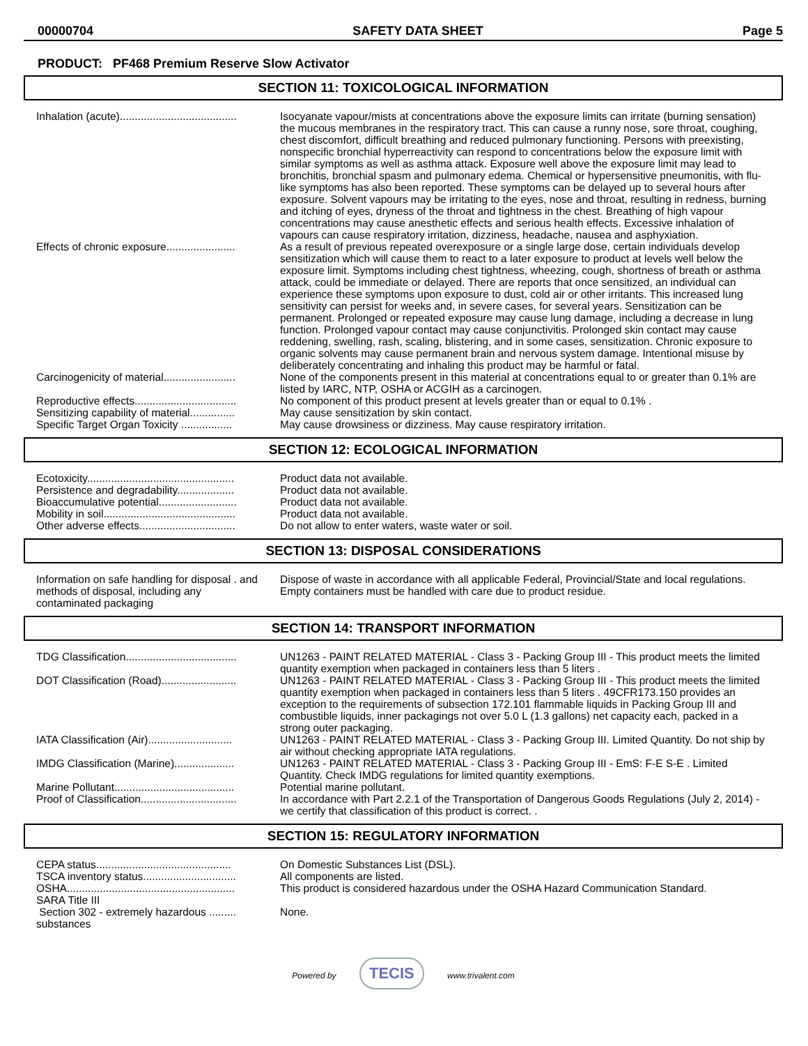00000704 SAFETY DATA SHEET Page 5
PRODUCT: PF468 Premium Reserve Slow Activator
SECTION 11: TOXICOLOGICAL INFORMATION
| Inhalation (acute)....................................... | Isocyanate vapour/mists at concentrations above the exposure limits can irritate (burning sensation) the mucous membranes in the respiratory tract. This can cause a runny nose, sore throat, coughing, chest discomfort, difficult breathing and reduced pulmonary functioning. Persons with preexisting, nonspecific bronchial hyperreactivity can respond to concentrations below the exposure limit with similar symptoms as well as asthma attack. Exposure well above the exposure limit may lead to bronchitis, bronchial spasm and pulmonary edema. Chemical or hypersensitive pneumonitis, with flu-like symptoms has also been reported. These symptoms can be delayed up to several hours after exposure. Solvent vapours may be irritating to the eyes, nose and throat, resulting in redness, burning and itching of eyes, dryness of the throat and tightness in the chest. Breathing of high vapour concentrations may cause anesthetic effects and serious health effects. Excessive inhalation of vapours can cause respiratory irritation, dizziness, headache, nausea and asphyxiation. |
| Effects of chronic exposure....................... | As a result of previous repeated overexposure or a single large dose, certain individuals develop sensitization which will cause them to react to a later exposure to product at levels well below the exposure limit. Symptoms including chest tightness, wheezing, cough, shortness of breath or asthma attack, could be immediate or delayed. There are reports that once sensitized, an individual can experience these symptoms upon exposure to dust, cold air or other irritants. This increased lung sensitivity can persist for weeks and, in severe cases, for several years. Sensitization can be permanent. Prolonged or repeated exposure may cause lung damage, including a decrease in lung function. Prolonged vapour contact may cause conjunctivitis. Prolonged skin contact may cause reddening, swelling, rash, scaling, blistering, and in some cases, sensitization. Chronic exposure to organic solvents may cause permanent brain and nervous system damage. Intentional misuse by deliberately concentrating and inhaling this product may be harmful or fatal. |
| Carcinogenicity of material........................ | None of the components present in this material at concentrations equal to or greater than 0.1% are listed by IARC, NTP, OSHA or ACGIH as a carcinogen. |
| Reproductive effects.................................. | No component of this product present at levels greater than or equal to 0.1% . |
| Sensitizing capability of material............... | May cause sensitization by skin contact. |
| Specific Target Organ Toxicity ................. | May cause drowsiness or dizziness. May cause respiratory irritation. |
SECTION 12: ECOLOGICAL INFORMATION
| Ecotoxicity................................................. | Product data not available. |
| Persistence and degradability................... | Product data not available. |
| Bioaccumulative potential.......................... | Product data not available. |
| Mobility in soil............................................ | Product data not available. |
| Other adverse effects................................ | Do not allow to enter waters, waste water or soil. |
SECTION 13: DISPOSAL CONSIDERATIONS
| Information on safe handling for disposal . and methods of disposal, including any contaminated packaging | Dispose of waste in accordance with all applicable Federal, Provincial/State and local regulations. Empty containers must be handled with care due to product residue. |
SECTION 14: TRANSPORT INFORMATION
| TDG Classification..................................... | UN1263 - PAINT RELATED MATERIAL - Class 3 - Packing Group III - This product meets the limited quantity exemption when packaged in containers less than 5 liters . |
| DOT Classification (Road)......................... | UN1263 - PAINT RELATED MATERIAL - Class 3 - Packing Group III - This product meets the limited quantity exemption when packaged in containers less than 5 liters . 49CFR173.150 provides an exception to the requirements of subsection 172.101 flammable liquids in Packing Group III and combustible liquids, inner packagings not over 5.0 L (1.3 gallons) net capacity each, packed in a strong outer packaging. |
| IATA Classification (Air)............................ | UN1263 - PAINT RELATED MATERIAL - Class 3 - Packing Group III. Limited Quantity. Do not ship by air without checking appropriate IATA regulations. |
| IMDG Classification (Marine).................... | UN1263 - PAINT RELATED MATERIAL - Class 3 - Packing Group III - EmS: F-E S-E . Limited Quantity. Check IMDG regulations for limited quantity exemptions. |
| Marine Pollutant........................................ | Potential marine pollutant. |
| Proof of Classification................................ | In accordance with Part 2.2.1 of the Transportation of Dangerous Goods Regulations (July 2, 2014) - we certify that classification of this product is correct. . |
SECTION 15: REGULATORY INFORMATION
| CEPA status............................................. | On Domestic Substances List (DSL). |
| TSCA inventory status............................... | All components are listed. |
| OSHA........................................................ | This product is considered hazardous under the OSHA Hazard Communication Standard. |
| SARA Title III | |
| Section 302 - extremely hazardous ......... substances | None. |
Powered by TECIS www.trivalent.com